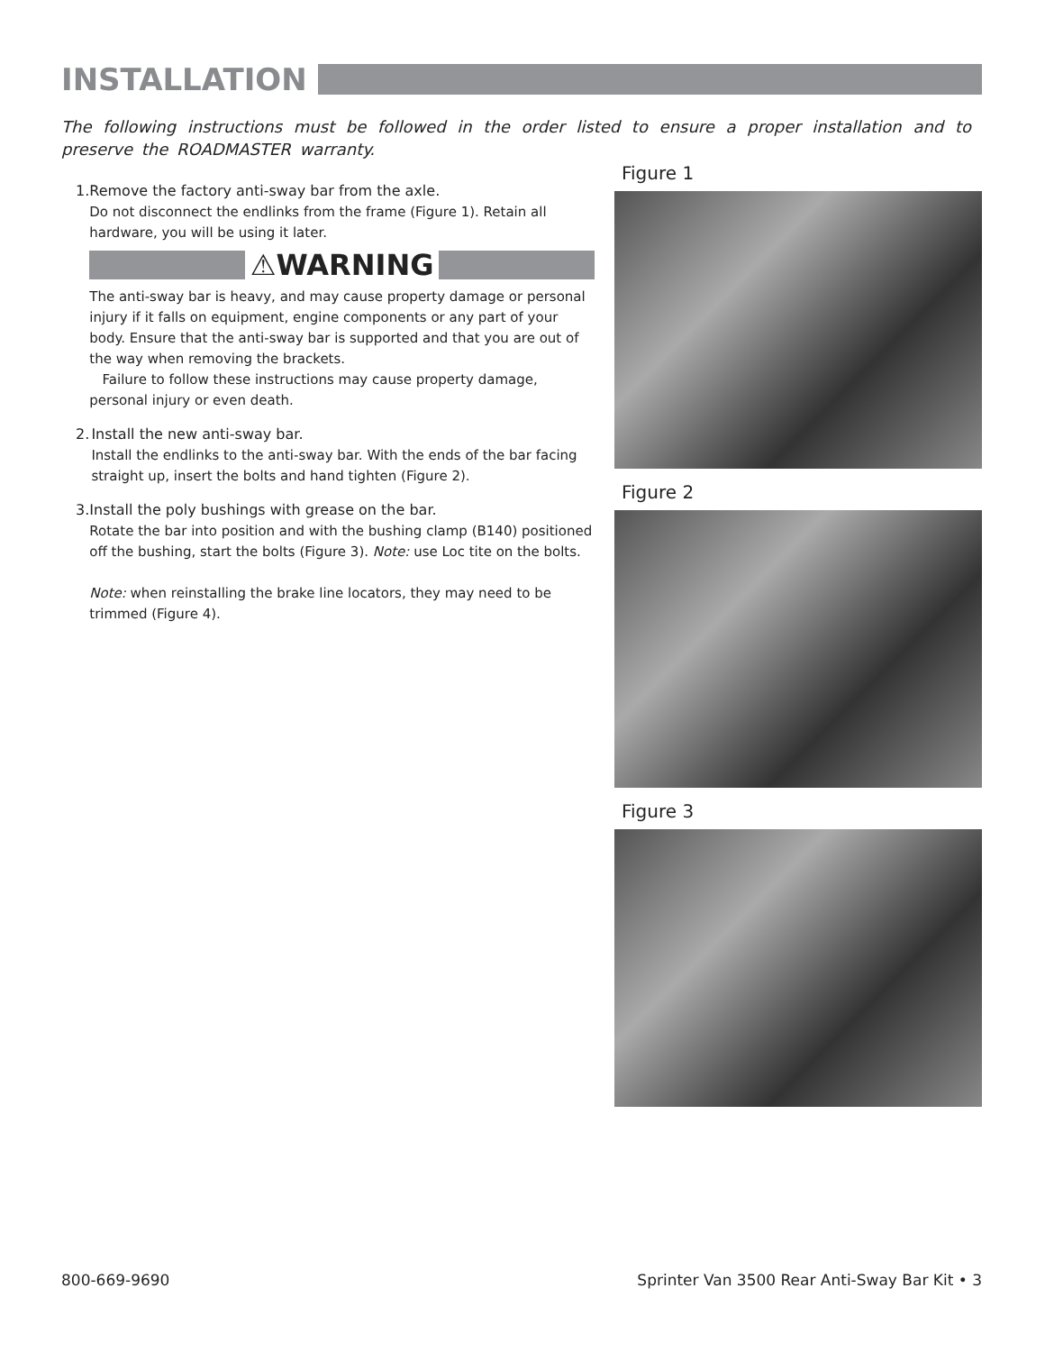INSTALLATION
The following instructions must be followed in the order listed to ensure a proper installation and to preserve the ROADMASTER warranty.
1. Remove the factory anti-sway bar from the axle.
Do not disconnect the endlinks from the frame (Figure 1). Retain all hardware, you will be using it later.
⚠WARNING
The anti-sway bar is heavy, and may cause property damage or personal injury if it falls on equipment, engine components or any part of your body. Ensure that the anti-sway bar is supported and that you are out of the way when removing the brackets.
Failure to follow these instructions may cause property damage, personal injury or even death.
2. Install the new anti-sway bar.
Install the endlinks to the anti-sway bar. With the ends of the bar facing straight up, insert the bolts and hand tighten (Figure 2).
3. Install the poly bushings with grease on the bar.
Rotate the bar into position and with the bushing clamp (B140) positioned off the bushing, start the bolts (Figure 3). Note: use Loc tite on the bolts.
Note: when reinstalling the brake line locators, they may need to be trimmed (Figure 4).
Figure 1
Figure 2
Figure 3
800-669-9690 Sprinter Van 3500 Rear Anti-Sway Bar Kit • 3